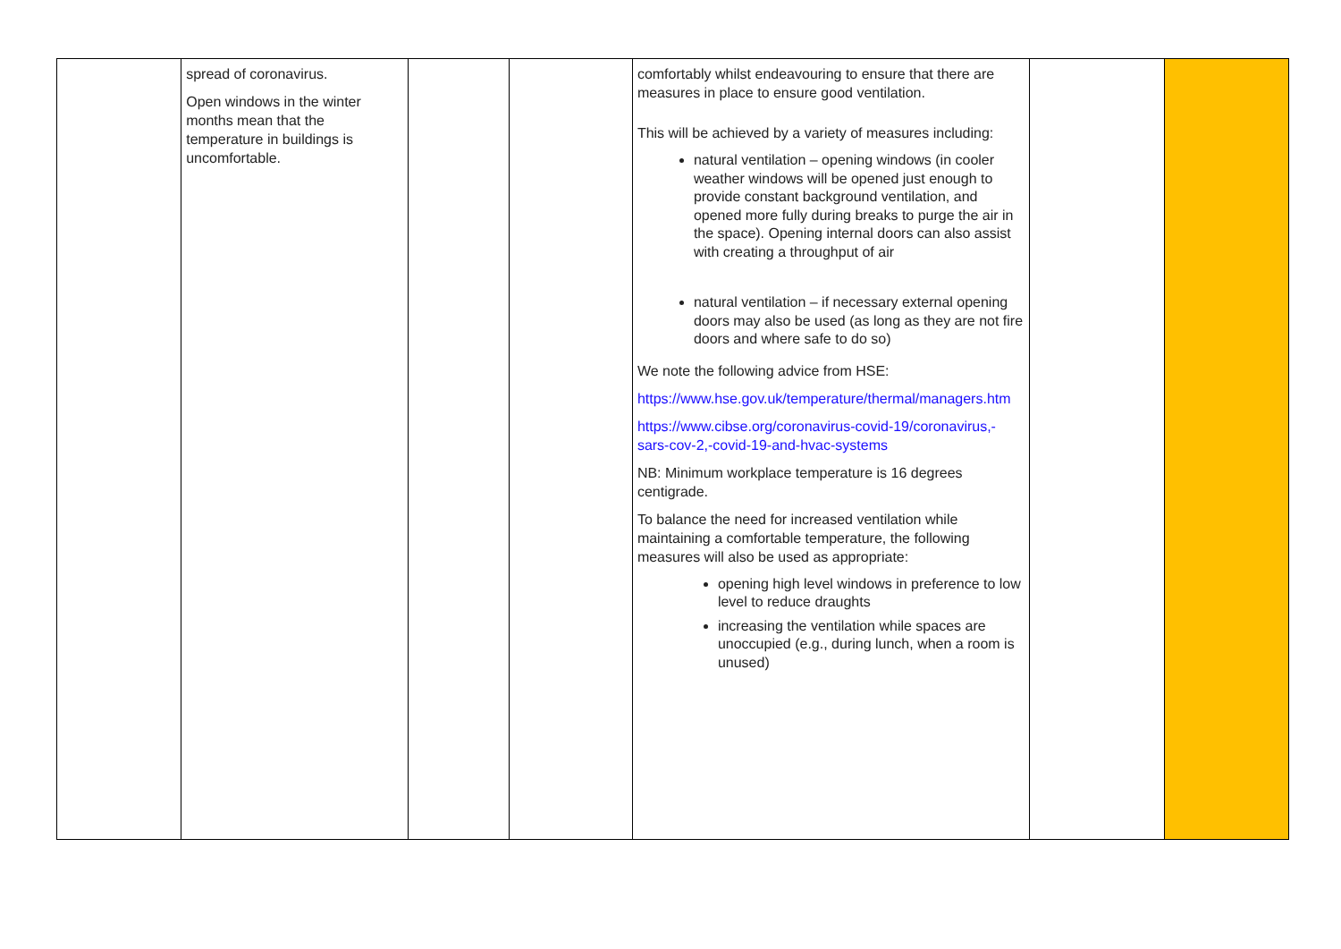| | spread of coronavirus. Open windows in the winter months mean that the temperature in buildings is uncomfortable. | | | comfortably whilst endeavouring to ensure that there are measures in place to ensure good ventilation. This will be achieved by a variety of measures including: natural ventilation – opening windows (in cooler weather windows will be opened just enough to provide constant background ventilation, and opened more fully during breaks to purge the air in the space). Opening internal doors can also assist with creating a throughput of air natural ventilation – if necessary external opening doors may also be used (as long as they are not fire doors and where safe to do so) We note the following advice from HSE: https://www.hse.gov.uk/temperature/thermal/managers.htm https://www.cibse.org/coronavirus-covid-19/coronavirus,-sars-cov-2,-covid-19-and-hvac-systems NB: Minimum workplace temperature is 16 degrees centigrade. To balance the need for increased ventilation while maintaining a comfortable temperature, the following measures will also be used as appropriate: opening high level windows in preference to low level to reduce draughts increasing the ventilation while spaces are unoccupied (e.g., during lunch, when a room is unused) | | |